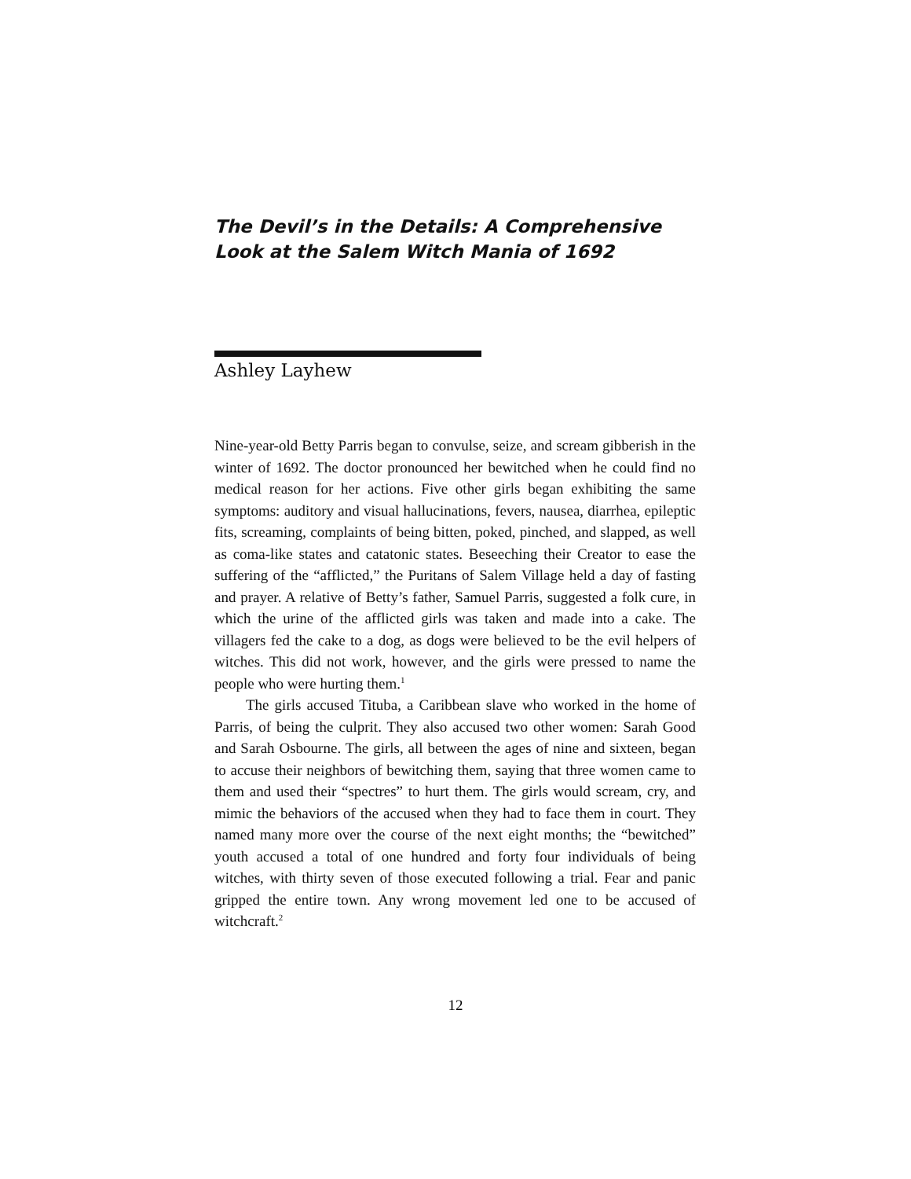The Devil’s in the Details: A Comprehensive
Look at the Salem Witch Mania of 1692
Ashley Layhew
Nine-year-old Betty Parris began to convulse, seize, and scream gibberish in the winter of 1692. The doctor pronounced her bewitched when he could find no medical reason for her actions. Five other girls began exhibiting the same symptoms: auditory and visual hallucinations, fevers, nausea, diarrhea, epileptic fits, screaming, complaints of being bitten, poked, pinched, and slapped, as well as coma-like states and catatonic states. Beseeching their Creator to ease the suffering of the “afflicted,” the Puritans of Salem Village held a day of fasting and prayer. A relative of Betty’s father, Samuel Parris, suggested a folk cure, in which the urine of the afflicted girls was taken and made into a cake. The villagers fed the cake to a dog, as dogs were believed to be the evil helpers of witches. This did not work, however, and the girls were pressed to name the people who were hurting them.<sup>1</sup>
The girls accused Tituba, a Caribbean slave who worked in the home of Parris, of being the culprit. They also accused two other women: Sarah Good and Sarah Osbourne. The girls, all between the ages of nine and sixteen, began to accuse their neighbors of bewitching them, saying that three women came to them and used their “spectres” to hurt them. The girls would scream, cry, and mimic the behaviors of the accused when they had to face them in court. They named many more over the course of the next eight months; the “bewitched” youth accused a total of one hundred and forty four individuals of being witches, with thirty seven of those executed following a trial. Fear and panic gripped the entire town. Any wrong movement led one to be accused of witchcraft.<sup>2</sup>
12